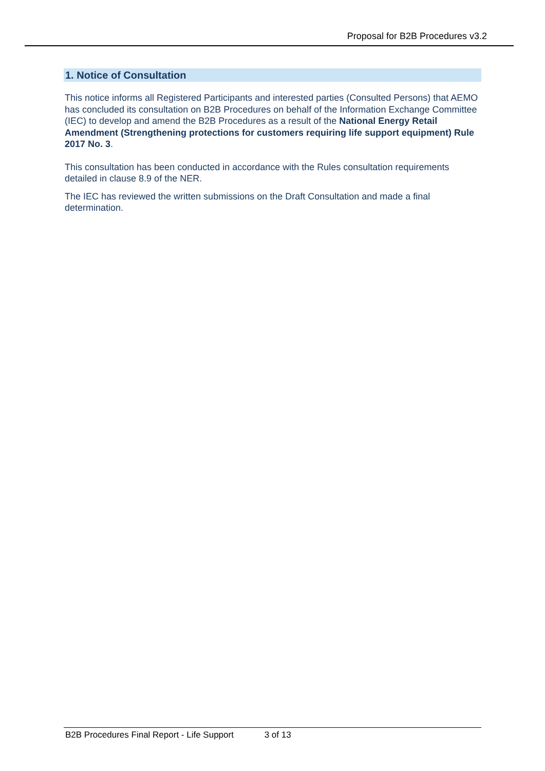Proposal for B2B Procedures v3.2
1. Notice of Consultation
This notice informs all Registered Participants and interested parties (Consulted Persons) that AEMO has concluded its consultation on B2B Procedures on behalf of the Information Exchange Committee (IEC) to develop and amend the B2B Procedures as a result of the National Energy Retail Amendment (Strengthening protections for customers requiring life support equipment) Rule 2017 No. 3.
This consultation has been conducted in accordance with the Rules consultation requirements detailed in clause 8.9 of the NER.
The IEC has reviewed the written submissions on the Draft Consultation and made a final determination.
B2B Procedures Final Report - Life Support 3 of 13